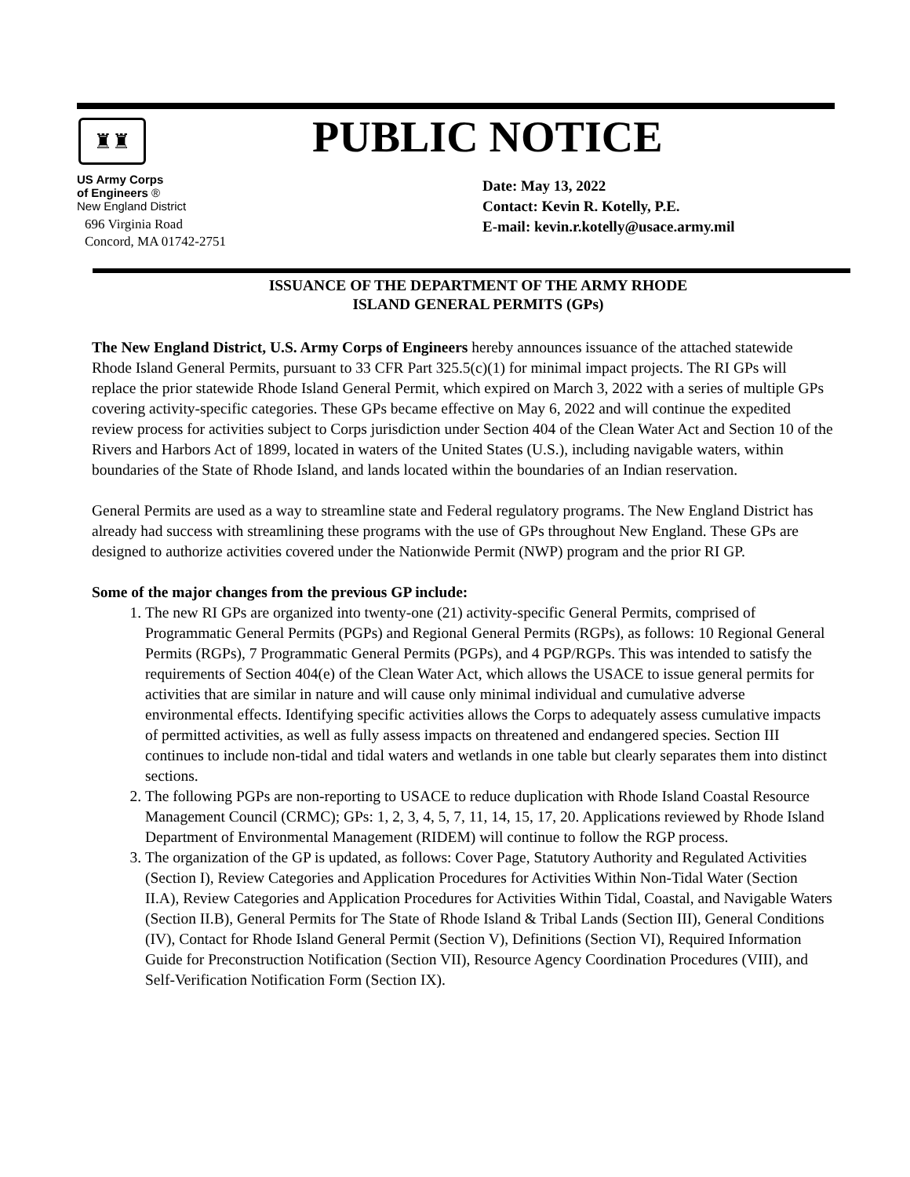♜♜
PUBLIC NOTICE
US Army Corps
of Engineers ®
New England District
696 Virginia Road
Concord, MA 01742-2751
Date: May 13, 2022
Contact: Kevin R. Kotelly, P.E.
E-mail: kevin.r.kotelly@usace.army.mil
ISSUANCE OF THE DEPARTMENT OF THE ARMY RHODE
ISLAND GENERAL PERMITS (GPs)
The New England District, U.S. Army Corps of Engineers hereby announces issuance of the attached statewide Rhode Island General Permits, pursuant to 33 CFR Part 325.5(c)(1) for minimal impact projects. The RI GPs will replace the prior statewide Rhode Island General Permit, which expired on March 3, 2022 with a series of multiple GPs covering activity-specific categories. These GPs became effective on May 6, 2022 and will continue the expedited review process for activities subject to Corps jurisdiction under Section 404 of the Clean Water Act and Section 10 of the Rivers and Harbors Act of 1899, located in waters of the United States (U.S.), including navigable waters, within boundaries of the State of Rhode Island, and lands located within the boundaries of an Indian reservation.
General Permits are used as a way to streamline state and Federal regulatory programs. The New England District has already had success with streamlining these programs with the use of GPs throughout New England. These GPs are designed to authorize activities covered under the Nationwide Permit (NWP) program and the prior RI GP.
Some of the major changes from the previous GP include:
1. The new RI GPs are organized into twenty-one (21) activity-specific General Permits, comprised of Programmatic General Permits (PGPs) and Regional General Permits (RGPs), as follows: 10 Regional General Permits (RGPs), 7 Programmatic General Permits (PGPs), and 4 PGP/RGPs. This was intended to satisfy the requirements of Section 404(e) of the Clean Water Act, which allows the USACE to issue general permits for activities that are similar in nature and will cause only minimal individual and cumulative adverse environmental effects. Identifying specific activities allows the Corps to adequately assess cumulative impacts of permitted activities, as well as fully assess impacts on threatened and endangered species. Section III continues to include non-tidal and tidal waters and wetlands in one table but clearly separates them into distinct sections.
2. The following PGPs are non-reporting to USACE to reduce duplication with Rhode Island Coastal Resource Management Council (CRMC); GPs: 1, 2, 3, 4, 5, 7, 11, 14, 15, 17, 20. Applications reviewed by Rhode Island Department of Environmental Management (RIDEM) will continue to follow the RGP process.
3. The organization of the GP is updated, as follows: Cover Page, Statutory Authority and Regulated Activities (Section I), Review Categories and Application Procedures for Activities Within Non-Tidal Water (Section II.A), Review Categories and Application Procedures for Activities Within Tidal, Coastal, and Navigable Waters (Section II.B), General Permits for The State of Rhode Island & Tribal Lands (Section III), General Conditions (IV), Contact for Rhode Island General Permit (Section V), Definitions (Section VI), Required Information Guide for Preconstruction Notification (Section VII), Resource Agency Coordination Procedures (VIII), and Self-Verification Notification Form (Section IX).